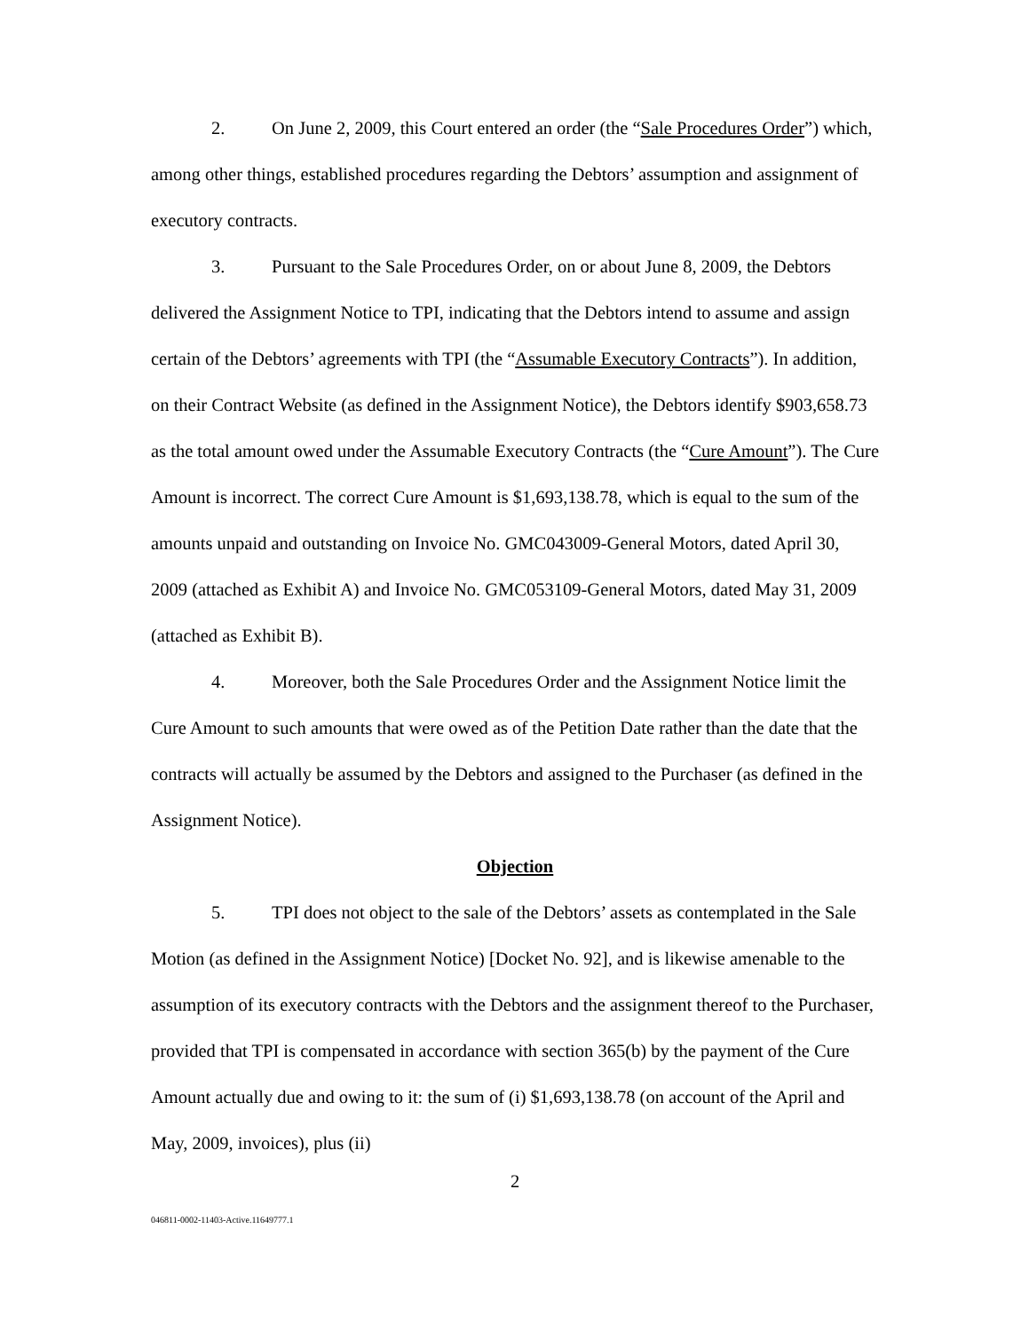2. On June 2, 2009, this Court entered an order (the “Sale Procedures Order”) which, among other things, established procedures regarding the Debtors’ assumption and assignment of executory contracts.
3. Pursuant to the Sale Procedures Order, on or about June 8, 2009, the Debtors delivered the Assignment Notice to TPI, indicating that the Debtors intend to assume and assign certain of the Debtors’ agreements with TPI (the “Assumable Executory Contracts”). In addition, on their Contract Website (as defined in the Assignment Notice), the Debtors identify $903,658.73 as the total amount owed under the Assumable Executory Contracts (the “Cure Amount”). The Cure Amount is incorrect. The correct Cure Amount is $1,693,138.78, which is equal to the sum of the amounts unpaid and outstanding on Invoice No. GMC043009-General Motors, dated April 30, 2009 (attached as Exhibit A) and Invoice No. GMC053109-General Motors, dated May 31, 2009 (attached as Exhibit B).
4. Moreover, both the Sale Procedures Order and the Assignment Notice limit the Cure Amount to such amounts that were owed as of the Petition Date rather than the date that the contracts will actually be assumed by the Debtors and assigned to the Purchaser (as defined in the Assignment Notice).
Objection
5. TPI does not object to the sale of the Debtors’ assets as contemplated in the Sale Motion (as defined in the Assignment Notice) [Docket No. 92], and is likewise amenable to the assumption of its executory contracts with the Debtors and the assignment thereof to the Purchaser, provided that TPI is compensated in accordance with section 365(b) by the payment of the Cure Amount actually due and owing to it: the sum of (i) $1,693,138.78 (on account of the April and May, 2009, invoices), plus (ii)
2
046811-0002-11403-Active.11649777.1